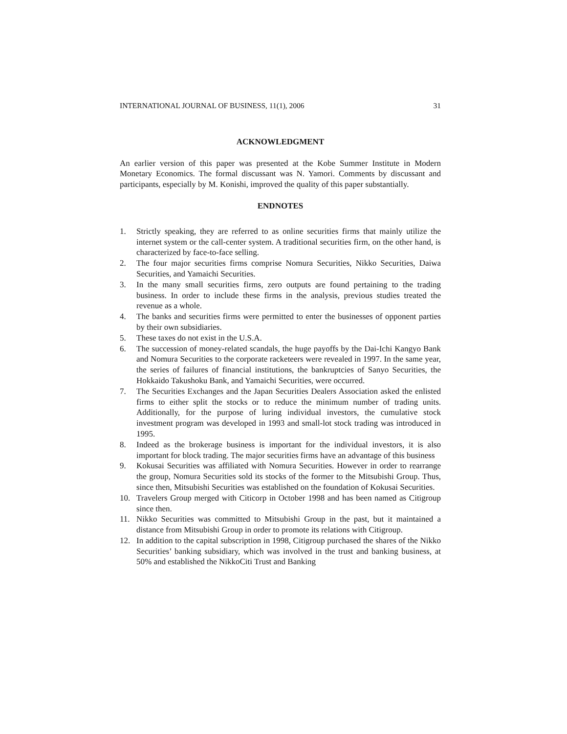INTERNATIONAL JOURNAL OF BUSINESS, 11(1), 2006 31
ACKNOWLEDGMENT
An earlier version of this paper was presented at the Kobe Summer Institute in Modern Monetary Economics. The formal discussant was N. Yamori. Comments by discussant and participants, especially by M. Konishi, improved the quality of this paper substantially.
ENDNOTES
1. Strictly speaking, they are referred to as online securities firms that mainly utilize the internet system or the call-center system. A traditional securities firm, on the other hand, is characterized by face-to-face selling.
2. The four major securities firms comprise Nomura Securities, Nikko Securities, Daiwa Securities, and Yamaichi Securities.
3. In the many small securities firms, zero outputs are found pertaining to the trading business. In order to include these firms in the analysis, previous studies treated the revenue as a whole.
4. The banks and securities firms were permitted to enter the businesses of opponent parties by their own subsidiaries.
5. These taxes do not exist in the U.S.A.
6. The succession of money-related scandals, the huge payoffs by the Dai-Ichi Kangyo Bank and Nomura Securities to the corporate racketeers were revealed in 1997. In the same year, the series of failures of financial institutions, the bankruptcies of Sanyo Securities, the Hokkaido Takushoku Bank, and Yamaichi Securities, were occurred.
7. The Securities Exchanges and the Japan Securities Dealers Association asked the enlisted firms to either split the stocks or to reduce the minimum number of trading units. Additionally, for the purpose of luring individual investors, the cumulative stock investment program was developed in 1993 and small-lot stock trading was introduced in 1995.
8. Indeed as the brokerage business is important for the individual investors, it is also important for block trading. The major securities firms have an advantage of this business
9. Kokusai Securities was affiliated with Nomura Securities. However in order to rearrange the group, Nomura Securities sold its stocks of the former to the Mitsubishi Group. Thus, since then, Mitsubishi Securities was established on the foundation of Kokusai Securities.
10. Travelers Group merged with Citicorp in October 1998 and has been named as Citigroup since then.
11. Nikko Securities was committed to Mitsubishi Group in the past, but it maintained a distance from Mitsubishi Group in order to promote its relations with Citigroup.
12. In addition to the capital subscription in 1998, Citigroup purchased the shares of the Nikko Securities’ banking subsidiary, which was involved in the trust and banking business, at 50% and established the NikkoCiti Trust and Banking